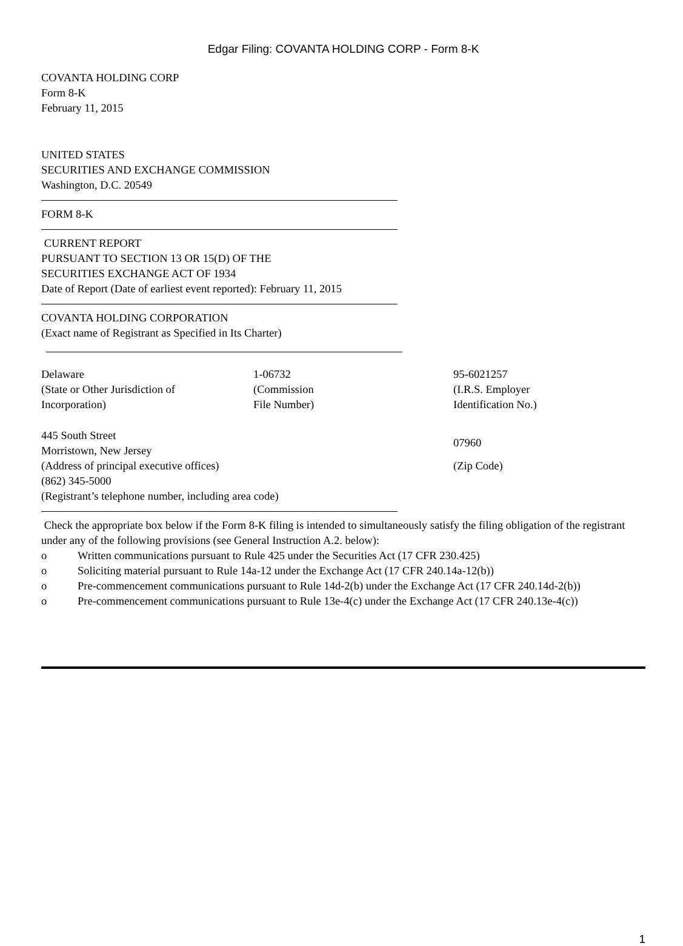Edgar Filing: COVANTA HOLDING CORP - Form 8-K
COVANTA HOLDING CORP
Form 8-K
February 11, 2015
UNITED STATES
SECURITIES AND EXCHANGE COMMISSION
Washington, D.C. 20549
FORM 8-K
CURRENT REPORT
PURSUANT TO SECTION 13 OR 15(D) OF THE
SECURITIES EXCHANGE ACT OF 1934
Date of Report (Date of earliest event reported): February 11, 2015
COVANTA HOLDING CORPORATION
(Exact name of Registrant as Specified in Its Charter)
| Delaware (State or Other Jurisdiction of Incorporation) | 1-06732 (Commission File Number) | 95-6021257 (I.R.S. Employer Identification No.) |
| 445 South Street Morristown, New Jersey (Address of principal executive offices) (862) 345-5000 (Registrant’s telephone number, including area code) | 07960 (Zip Code) |
Check the appropriate box below if the Form 8-K filing is intended to simultaneously satisfy the filing obligation of the registrant under any of the following provisions (see General Instruction A.2. below):
| o | Written communications pursuant to Rule 425 under the Securities Act (17 CFR 230.425) |
| o | Soliciting material pursuant to Rule 14a-12 under the Exchange Act (17 CFR 240.14a-12(b)) |
| o | Pre-commencement communications pursuant to Rule 14d-2(b) under the Exchange Act (17 CFR 240.14d-2(b)) |
| o | Pre-commencement communications pursuant to Rule 13e-4(c) under the Exchange Act (17 CFR 240.13e-4(c)) |
1